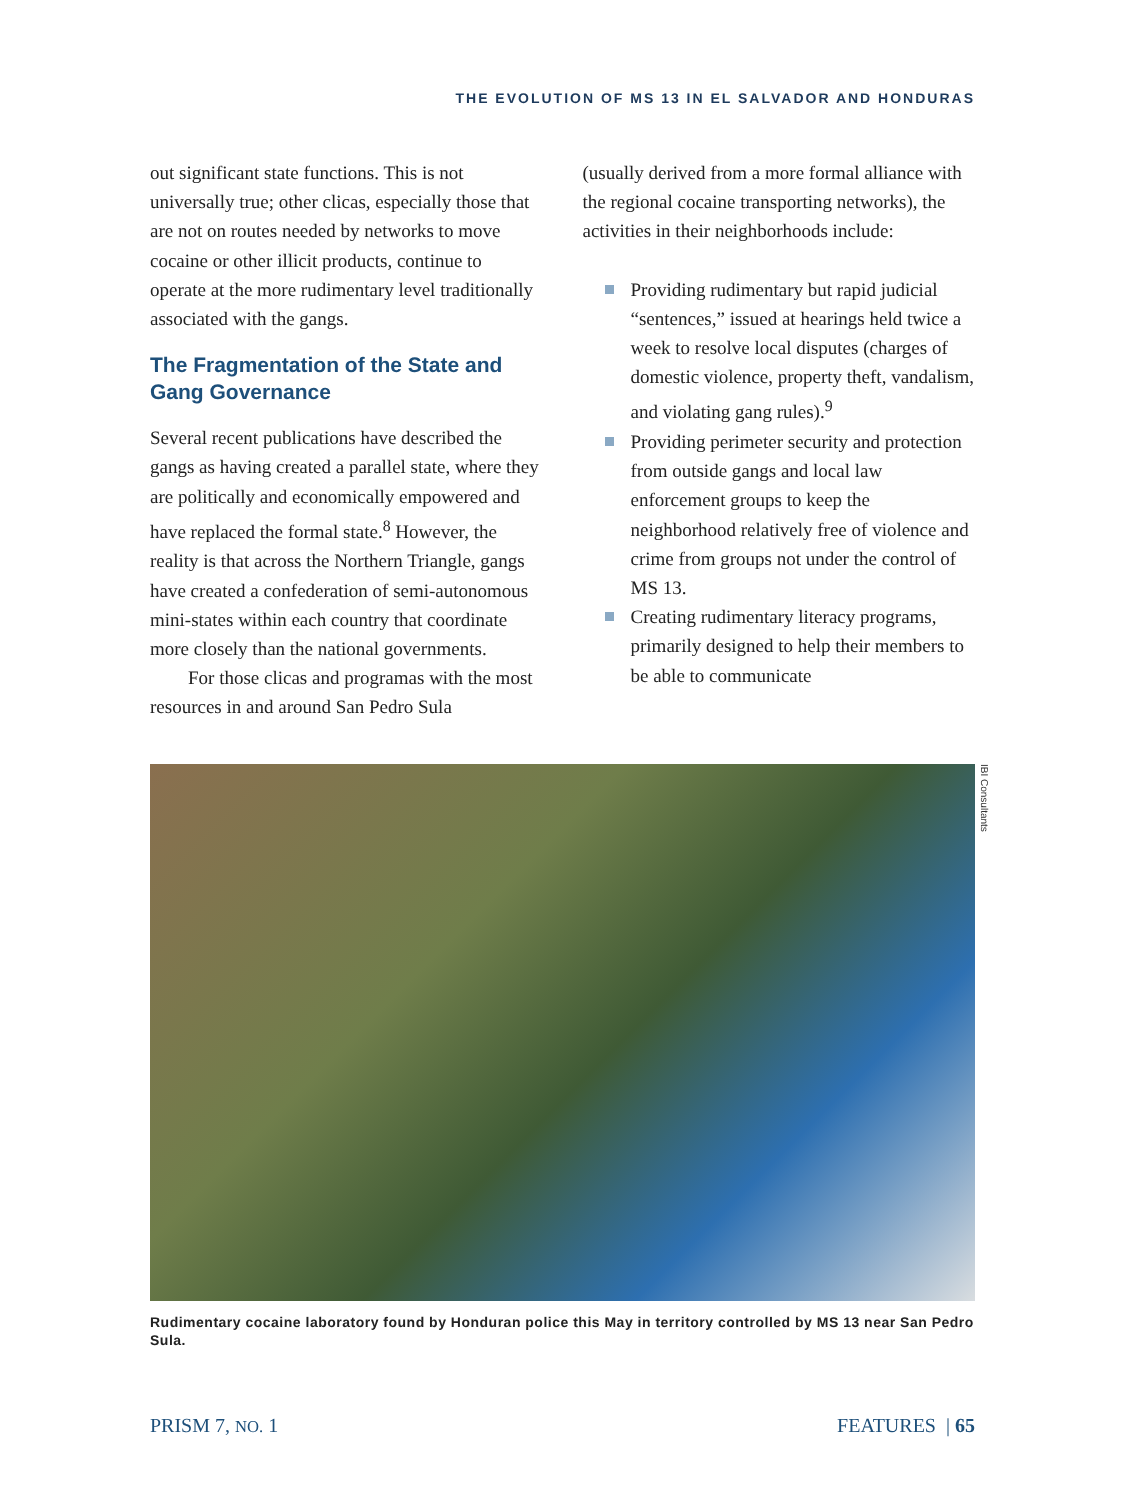THE EVOLUTION OF MS 13 IN EL SALVADOR AND HONDURAS
out significant state functions. This is not universally true; other clicas, especially those that are not on routes needed by networks to move cocaine or other illicit products, continue to operate at the more rudimentary level traditionally associated with the gangs.
The Fragmentation of the State and Gang Governance
Several recent publications have described the gangs as having created a parallel state, where they are politically and economically empowered and have replaced the formal state.<sup>8</sup> However, the reality is that across the Northern Triangle, gangs have created a confederation of semi-autonomous mini-states within each country that coordinate more closely than the national governments.
For those clicas and programas with the most resources in and around San Pedro Sula
(usually derived from a more formal alliance with the regional cocaine transporting networks), the activities in their neighbor­hoods include:
Providing rudimentary but rapid judicial “sentences,” issued at hearings held twice a week to resolve local disputes (charges of domestic violence, property theft, vandalism, and violating gang rules).<sup>9</sup>
Providing perimeter security and protection from outside gangs and local law enforcement groups to keep the neighborhood relatively free of violence and crime from groups not under the control of MS 13.
Creating rudimentary literacy programs, primarily designed to help their members to be able to communicate
IBI Consultants
Rudimentary cocaine laboratory found by Honduran police this May in territory controlled by MS 13 near San Pedro Sula.
PRISM 7, NO. 1 FEATURES | 65